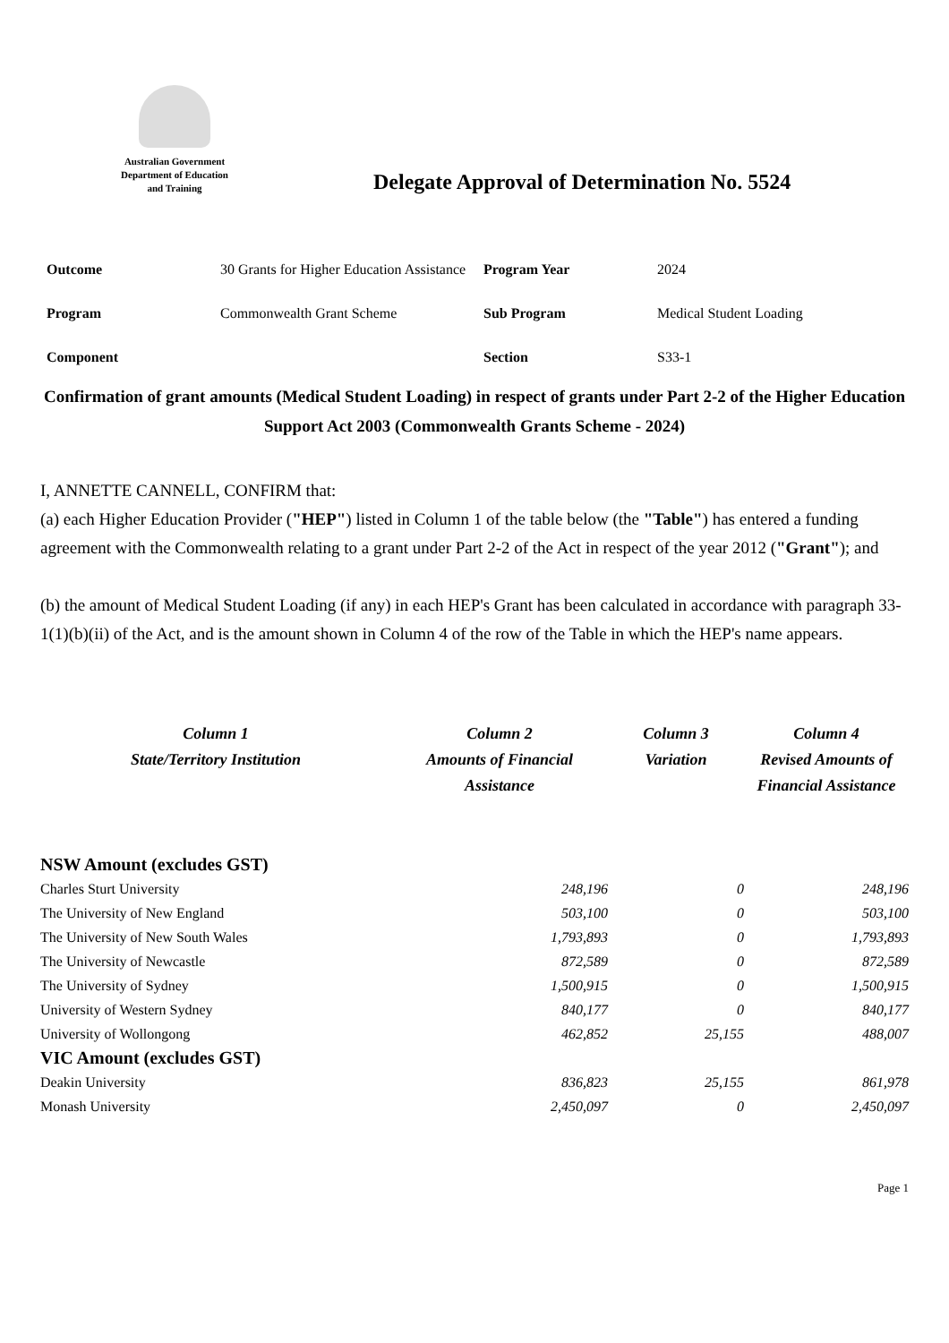Australian Government
Department of Education
and Training
Delegate Approval of Determination No. 5524
| Outcome | 30 Grants for Higher Education Assistance | Program Year | 2024 |
| Program | Commonwealth Grant Scheme | Sub Program | Medical Student Loading |
| Component | | Section | S33-1 |
Confirmation of grant amounts (Medical Student Loading) in respect of grants under Part 2-2 of the Higher Education Support Act 2003 (Commonwealth Grants Scheme - 2024)
I, ANNETTE CANNELL, CONFIRM that:
(a) each Higher Education Provider ("HEP") listed in Column 1 of the table below (the "Table") has entered a funding agreement with the Commonwealth relating to a grant under Part 2-2 of the Act in respect of the year 2012 ("Grant"); and
(b) the amount of Medical Student Loading (if any) in each HEP's Grant has been calculated in accordance with paragraph 33-1(1)(b)(ii) of the Act, and is the amount shown in Column 4 of the row of the Table in which the HEP's name appears.
| Column 1 State/Territory Institution | Column 2 Amounts of Financial Assistance | Column 3 Variation | Column 4 Revised Amounts of Financial Assistance |
| --- | --- | --- | --- |
| NSW Amount (excludes GST) | | | |
| Charles Sturt University | 248,196 | 0 | 248,196 |
| The University of New England | 503,100 | 0 | 503,100 |
| The University of New South Wales | 1,793,893 | 0 | 1,793,893 |
| The University of Newcastle | 872,589 | 0 | 872,589 |
| The University of Sydney | 1,500,915 | 0 | 1,500,915 |
| University of Western Sydney | 840,177 | 0 | 840,177 |
| University of Wollongong | 462,852 | 25,155 | 488,007 |
| VIC Amount (excludes GST) | | | |
| Deakin University | 836,823 | 25,155 | 861,978 |
| Monash University | 2,450,097 | 0 | 2,450,097 |
Page 1